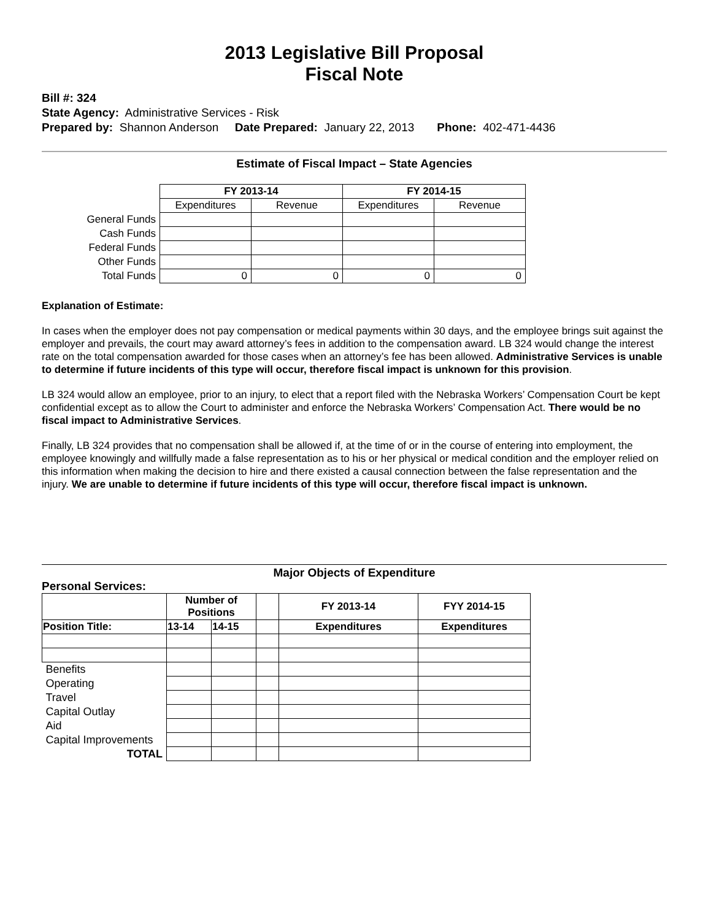2013 Legislative Bill Proposal
Fiscal Note
Bill #: 324
State Agency: Administrative Services - Risk
Prepared by: Shannon Anderson Date Prepared: January 22, 2013 Phone: 402-471-4436
Estimate of Fiscal Impact – State Agencies
| | FY 2013-14 | | FY 2014-15 | |
| | Expenditures | Revenue | Expenditures | Revenue |
| General Funds | | | | |
| Cash Funds | | | | |
| Federal Funds | | | | |
| Other Funds | | | | |
| Total Funds | 0 | 0 | 0 | 0 |
Explanation of Estimate:
In cases when the employer does not pay compensation or medical payments within 30 days, and the employee brings suit against the employer and prevails, the court may award attorney’s fees in addition to the compensation award. LB 324 would change the interest rate on the total compensation awarded for those cases when an attorney’s fee has been allowed. Administrative Services is unable to determine if future incidents of this type will occur, therefore fiscal impact is unknown for this provision.
LB 324 would allow an employee, prior to an injury, to elect that a report filed with the Nebraska Workers’ Compensation Court be kept confidential except as to allow the Court to administer and enforce the Nebraska Workers’ Compensation Act. There would be no fiscal impact to Administrative Services.
Finally, LB 324 provides that no compensation shall be allowed if, at the time of or in the course of entering into employment, the employee knowingly and willfully made a false representation as to his or her physical or medical condition and the employer relied on this information when making the decision to hire and there existed a causal connection between the false representation and the injury. We are unable to determine if future incidents of this type will occur, therefore fiscal impact is unknown.
Major Objects of Expenditure
Personal Services:
| | Number of Positions | | | FY 2013-14 | FYY 2014-15 |
| Position Title: | 13-14 | 14-15 | | Expenditures | Expenditures |
| Benefits | | | | | |
| Operating | | | | | |
| Travel | | | | | |
| Capital Outlay | | | | | |
| Aid | | | | | |
| Capital Improvements | | | | | |
| TOTAL | | | | | |